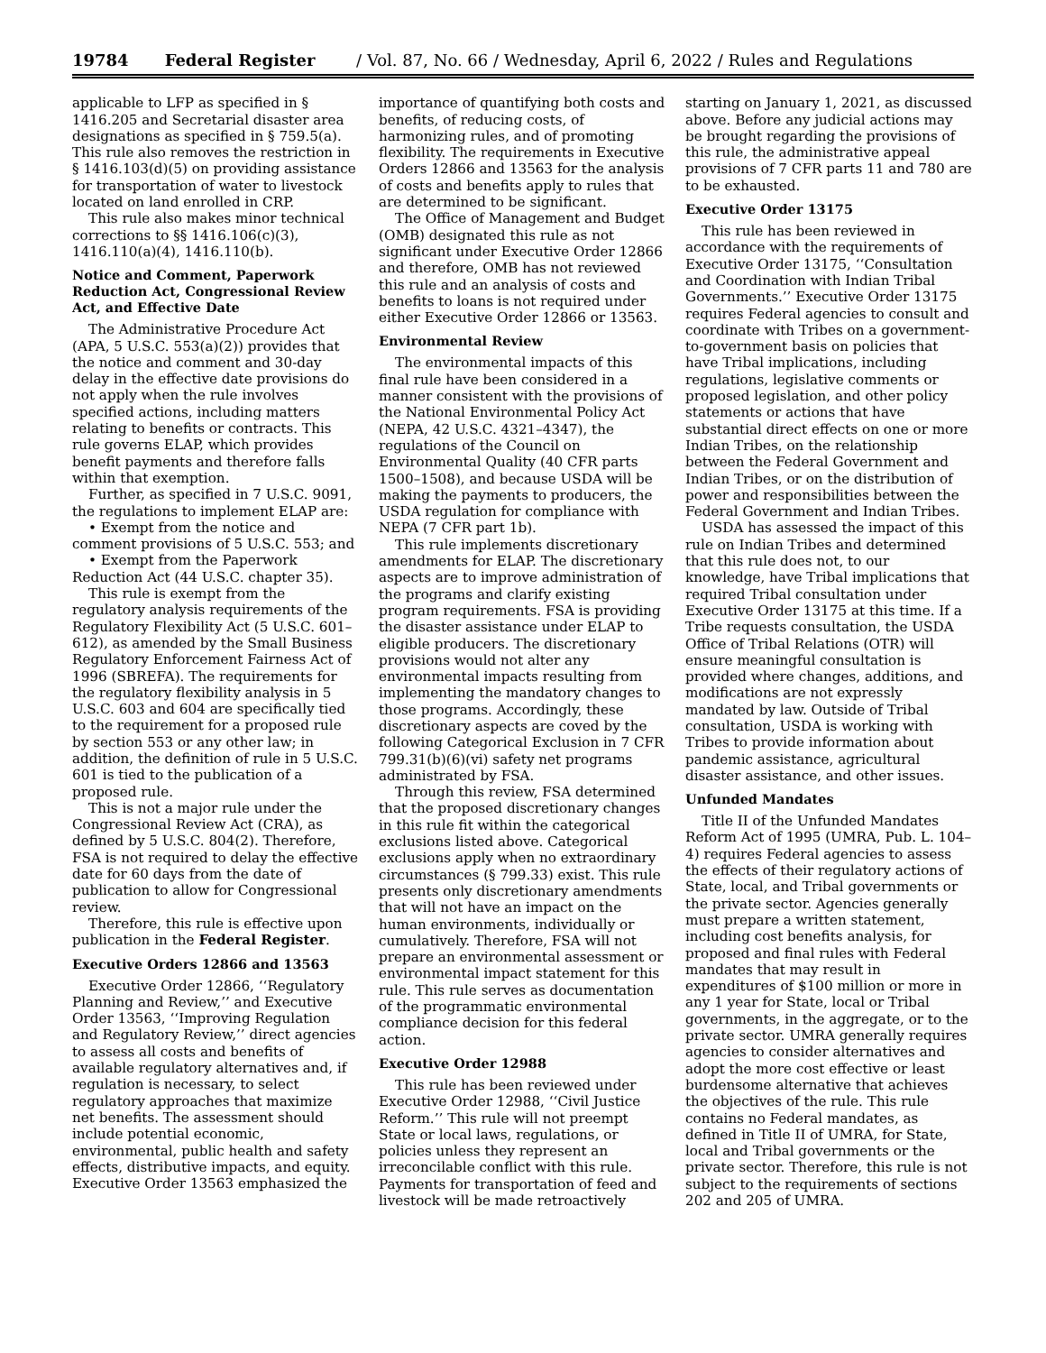19784 Federal Register / Vol. 87, No. 66 / Wednesday, April 6, 2022 / Rules and Regulations
applicable to LFP as specified in § 1416.205 and Secretarial disaster area designations as specified in § 759.5(a). This rule also removes the restriction in § 1416.103(d)(5) on providing assistance for transportation of water to livestock located on land enrolled in CRP.
This rule also makes minor technical corrections to §§ 1416.106(c)(3), 1416.110(a)(4), 1416.110(b).
Notice and Comment, Paperwork Reduction Act, Congressional Review Act, and Effective Date
The Administrative Procedure Act (APA, 5 U.S.C. 553(a)(2)) provides that the notice and comment and 30-day delay in the effective date provisions do not apply when the rule involves specified actions, including matters relating to benefits or contracts. This rule governs ELAP, which provides benefit payments and therefore falls within that exemption.
Further, as specified in 7 U.S.C. 9091, the regulations to implement ELAP are:
• Exempt from the notice and comment provisions of 5 U.S.C. 553; and
• Exempt from the Paperwork Reduction Act (44 U.S.C. chapter 35).
This rule is exempt from the regulatory analysis requirements of the Regulatory Flexibility Act (5 U.S.C. 601–612), as amended by the Small Business Regulatory Enforcement Fairness Act of 1996 (SBREFA). The requirements for the regulatory flexibility analysis in 5 U.S.C. 603 and 604 are specifically tied to the requirement for a proposed rule by section 553 or any other law; in addition, the definition of rule in 5 U.S.C. 601 is tied to the publication of a proposed rule.
This is not a major rule under the Congressional Review Act (CRA), as defined by 5 U.S.C. 804(2). Therefore, FSA is not required to delay the effective date for 60 days from the date of publication to allow for Congressional review.
Therefore, this rule is effective upon publication in the Federal Register.
Executive Orders 12866 and 13563
Executive Order 12866, ‘‘Regulatory Planning and Review,’’ and Executive Order 13563, ‘‘Improving Regulation and Regulatory Review,’’ direct agencies to assess all costs and benefits of available regulatory alternatives and, if regulation is necessary, to select regulatory approaches that maximize net benefits. The assessment should include potential economic, environmental, public health and safety effects, distributive impacts, and equity. Executive Order 13563 emphasized the
importance of quantifying both costs and benefits, of reducing costs, of harmonizing rules, and of promoting flexibility. The requirements in Executive Orders 12866 and 13563 for the analysis of costs and benefits apply to rules that are determined to be significant.
The Office of Management and Budget (OMB) designated this rule as not significant under Executive Order 12866 and therefore, OMB has not reviewed this rule and an analysis of costs and benefits to loans is not required under either Executive Order 12866 or 13563.
Environmental Review
The environmental impacts of this final rule have been considered in a manner consistent with the provisions of the National Environmental Policy Act (NEPA, 42 U.S.C. 4321–4347), the regulations of the Council on Environmental Quality (40 CFR parts 1500–1508), and because USDA will be making the payments to producers, the USDA regulation for compliance with NEPA (7 CFR part 1b).
This rule implements discretionary amendments for ELAP. The discretionary aspects are to improve administration of the programs and clarify existing program requirements. FSA is providing the disaster assistance under ELAP to eligible producers. The discretionary provisions would not alter any environmental impacts resulting from implementing the mandatory changes to those programs. Accordingly, these discretionary aspects are coved by the following Categorical Exclusion in 7 CFR 799.31(b)(6)(vi) safety net programs administrated by FSA.
Through this review, FSA determined that the proposed discretionary changes in this rule fit within the categorical exclusions listed above. Categorical exclusions apply when no extraordinary circumstances (§ 799.33) exist. This rule presents only discretionary amendments that will not have an impact on the human environments, individually or cumulatively. Therefore, FSA will not prepare an environmental assessment or environmental impact statement for this rule. This rule serves as documentation of the programmatic environmental compliance decision for this federal action.
Executive Order 12988
This rule has been reviewed under Executive Order 12988, ‘‘Civil Justice Reform.’’ This rule will not preempt State or local laws, regulations, or policies unless they represent an irreconcilable conflict with this rule. Payments for transportation of feed and livestock will be made retroactively
starting on January 1, 2021, as discussed above. Before any judicial actions may be brought regarding the provisions of this rule, the administrative appeal provisions of 7 CFR parts 11 and 780 are to be exhausted.
Executive Order 13175
This rule has been reviewed in accordance with the requirements of Executive Order 13175, ‘‘Consultation and Coordination with Indian Tribal Governments.’’ Executive Order 13175 requires Federal agencies to consult and coordinate with Tribes on a government-to-government basis on policies that have Tribal implications, including regulations, legislative comments or proposed legislation, and other policy statements or actions that have substantial direct effects on one or more Indian Tribes, on the relationship between the Federal Government and Indian Tribes, or on the distribution of power and responsibilities between the Federal Government and Indian Tribes.
USDA has assessed the impact of this rule on Indian Tribes and determined that this rule does not, to our knowledge, have Tribal implications that required Tribal consultation under Executive Order 13175 at this time. If a Tribe requests consultation, the USDA Office of Tribal Relations (OTR) will ensure meaningful consultation is provided where changes, additions, and modifications are not expressly mandated by law. Outside of Tribal consultation, USDA is working with Tribes to provide information about pandemic assistance, agricultural disaster assistance, and other issues.
Unfunded Mandates
Title II of the Unfunded Mandates Reform Act of 1995 (UMRA, Pub. L. 104–4) requires Federal agencies to assess the effects of their regulatory actions of State, local, and Tribal governments or the private sector. Agencies generally must prepare a written statement, including cost benefits analysis, for proposed and final rules with Federal mandates that may result in expenditures of $100 million or more in any 1 year for State, local or Tribal governments, in the aggregate, or to the private sector. UMRA generally requires agencies to consider alternatives and adopt the more cost effective or least burdensome alternative that achieves the objectives of the rule. This rule contains no Federal mandates, as defined in Title II of UMRA, for State, local and Tribal governments or the private sector. Therefore, this rule is not subject to the requirements of sections 202 and 205 of UMRA.